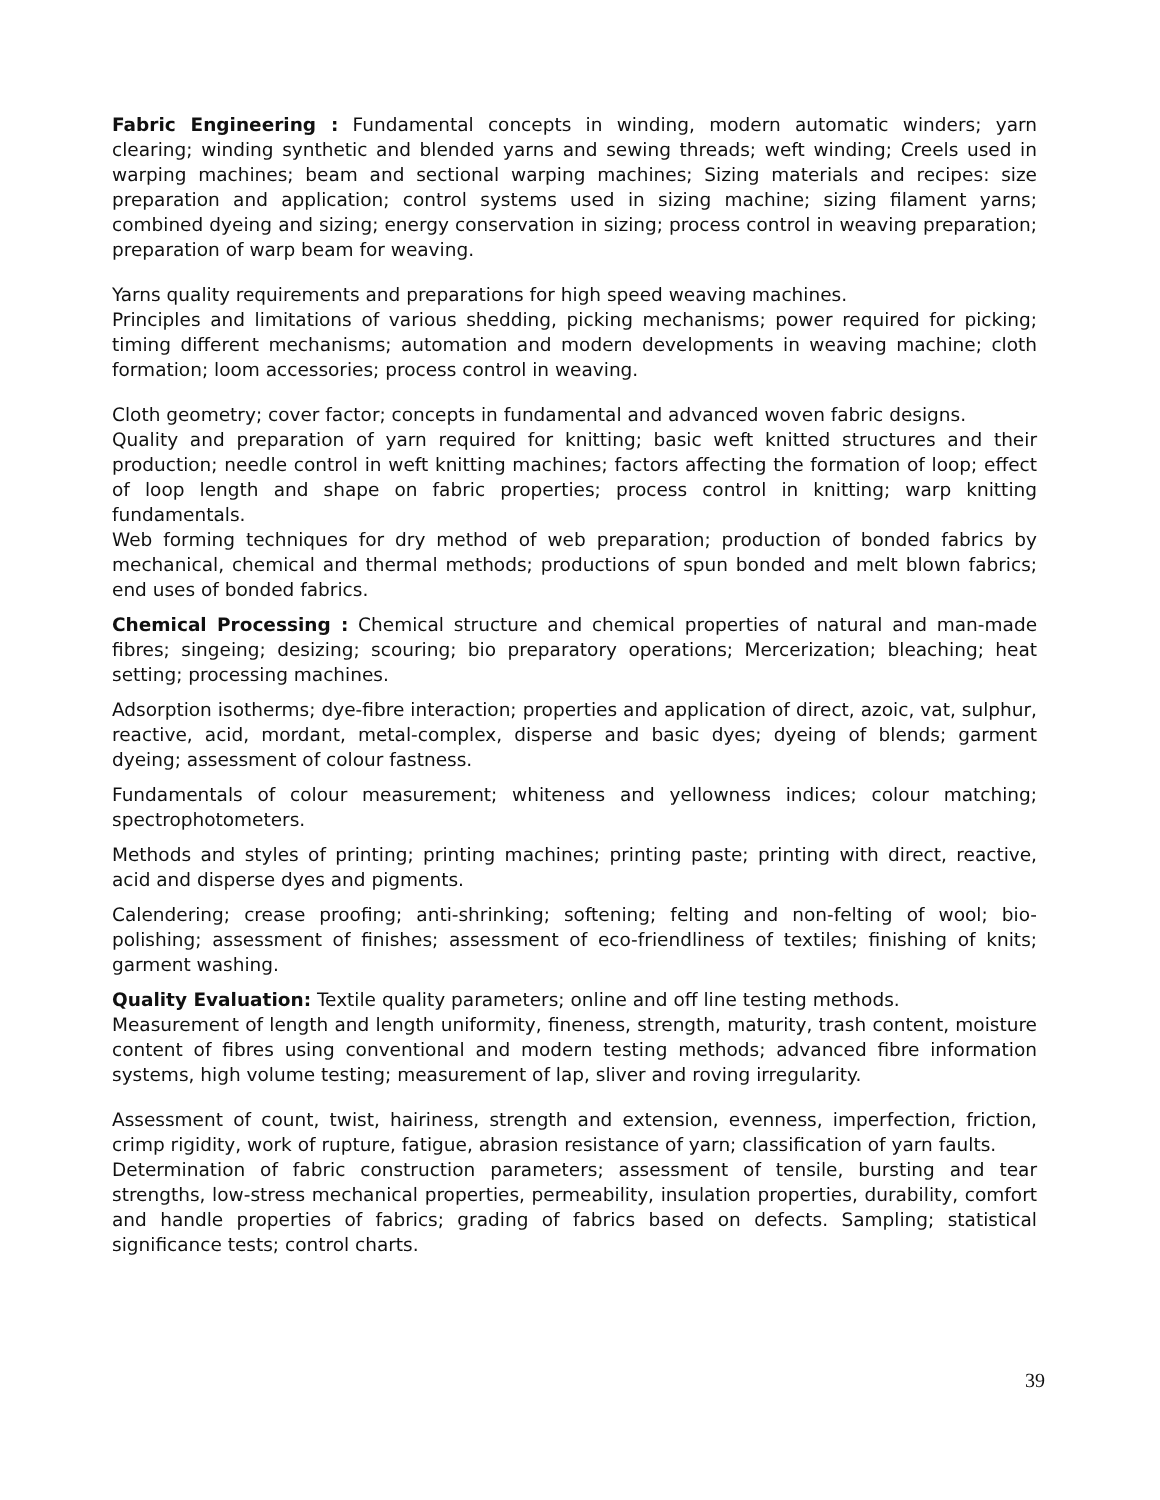Fabric Engineering : Fundamental concepts in winding, modern automatic winders; yarn clearing; winding synthetic and blended yarns and sewing threads; weft winding; Creels used in warping machines; beam and sectional warping machines; Sizing materials and recipes: size preparation and application; control systems used in sizing machine; sizing filament yarns; combined dyeing and sizing; energy conservation in sizing; process control in weaving preparation; preparation of warp beam for weaving.
Yarns quality requirements and preparations for high speed weaving machines.
Principles and limitations of various shedding, picking mechanisms; power required for picking; timing different mechanisms; automation and modern developments in weaving machine; cloth formation; loom accessories; process control in weaving.
Cloth geometry; cover factor; concepts in fundamental and advanced woven fabric designs.
Quality and preparation of yarn required for knitting; basic weft knitted structures and their production; needle control in weft knitting machines; factors affecting the formation of loop; effect of loop length and shape on fabric properties; process control in knitting; warp knitting fundamentals.
Web forming techniques for dry method of web preparation; production of bonded fabrics by mechanical, chemical and thermal methods; productions of spun bonded and melt blown fabrics; end uses of bonded fabrics.
Chemical Processing : Chemical structure and chemical properties of natural and man-made fibres; singeing; desizing; scouring; bio preparatory operations; Mercerization; bleaching; heat setting; processing machines.
Adsorption isotherms; dye-fibre interaction; properties and application of direct, azoic, vat, sulphur, reactive, acid, mordant, metal-complex, disperse and basic dyes; dyeing of blends; garment dyeing; assessment of colour fastness.
Fundamentals of colour measurement; whiteness and yellowness indices; colour matching; spectrophotometers.
Methods and styles of printing; printing machines; printing paste; printing with direct, reactive, acid and disperse dyes and pigments.
Calendering; crease proofing; anti-shrinking; softening; felting and non-felting of wool; bio-polishing; assessment of finishes; assessment of eco-friendliness of textiles; finishing of knits; garment washing.
Quality Evaluation: Textile quality parameters; online and off line testing methods.
Measurement of length and length uniformity, fineness, strength, maturity, trash content, moisture content of fibres using conventional and modern testing methods; advanced fibre information systems, high volume testing; measurement of lap, sliver and roving irregularity.
Assessment of count, twist, hairiness, strength and extension, evenness, imperfection, friction, crimp rigidity, work of rupture, fatigue, abrasion resistance of yarn; classification of yarn faults.
Determination of fabric construction parameters; assessment of tensile, bursting and tear strengths, low-stress mechanical properties, permeability, insulation properties, durability, comfort and handle properties of fabrics; grading of fabrics based on defects. Sampling; statistical significance tests; control charts.
39